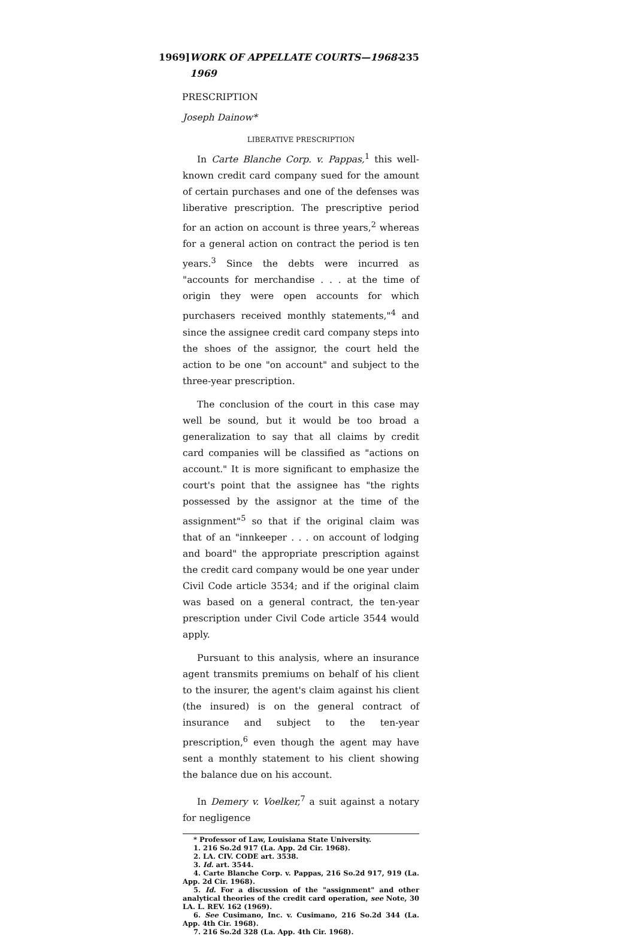1969] WORK OF APPELLATE COURTS—1968-1969 235
PRESCRIPTION
Joseph Dainow*
LIBERATIVE PRESCRIPTION
In Carte Blanche Corp. v. Pappas,<sup>1</sup> this well-known credit card company sued for the amount of certain purchases and one of the defenses was liberative prescription. The prescriptive period for an action on account is three years,<sup>2</sup> whereas for a general action on contract the period is ten years.<sup>3</sup> Since the debts were incurred as "accounts for merchandise . . . at the time of origin they were open accounts for which purchasers received monthly statements,"<sup>4</sup> and since the assignee credit card company steps into the shoes of the assignor, the court held the action to be one "on account" and subject to the three-year prescription.
The conclusion of the court in this case may well be sound, but it would be too broad a generalization to say that all claims by credit card companies will be classified as "actions on account." It is more significant to emphasize the court's point that the assignee has "the rights possessed by the assignor at the time of the assignment"<sup>5</sup> so that if the original claim was that of an "innkeeper . . . on account of lodging and board" the appropriate prescription against the credit card company would be one year under Civil Code article 3534; and if the original claim was based on a general contract, the ten-year prescription under Civil Code article 3544 would apply.
Pursuant to this analysis, where an insurance agent transmits premiums on behalf of his client to the insurer, the agent's claim against his client (the insured) is on the general contract of insurance and subject to the ten-year prescription,<sup>6</sup> even though the agent may have sent a monthly statement to his client showing the balance due on his account.
In Demery v. Voelker,<sup>7</sup> a suit against a notary for negligence
* Professor of Law, Louisiana State University.
1. 216 So.2d 917 (La. App. 2d Cir. 1968).
2. LA. CIV. CODE art. 3538.
3. Id. art. 3544.
4. Carte Blanche Corp. v. Pappas, 216 So.2d 917, 919 (La. App. 2d Cir. 1968).
5. Id. For a discussion of the "assignment" and other analytical theories of the credit card operation, see Note, 30 LA. L. REV. 162 (1969).
6. See Cusimano, Inc. v. Cusimano, 216 So.2d 344 (La. App. 4th Cir. 1968).
7. 216 So.2d 328 (La. App. 4th Cir. 1968).